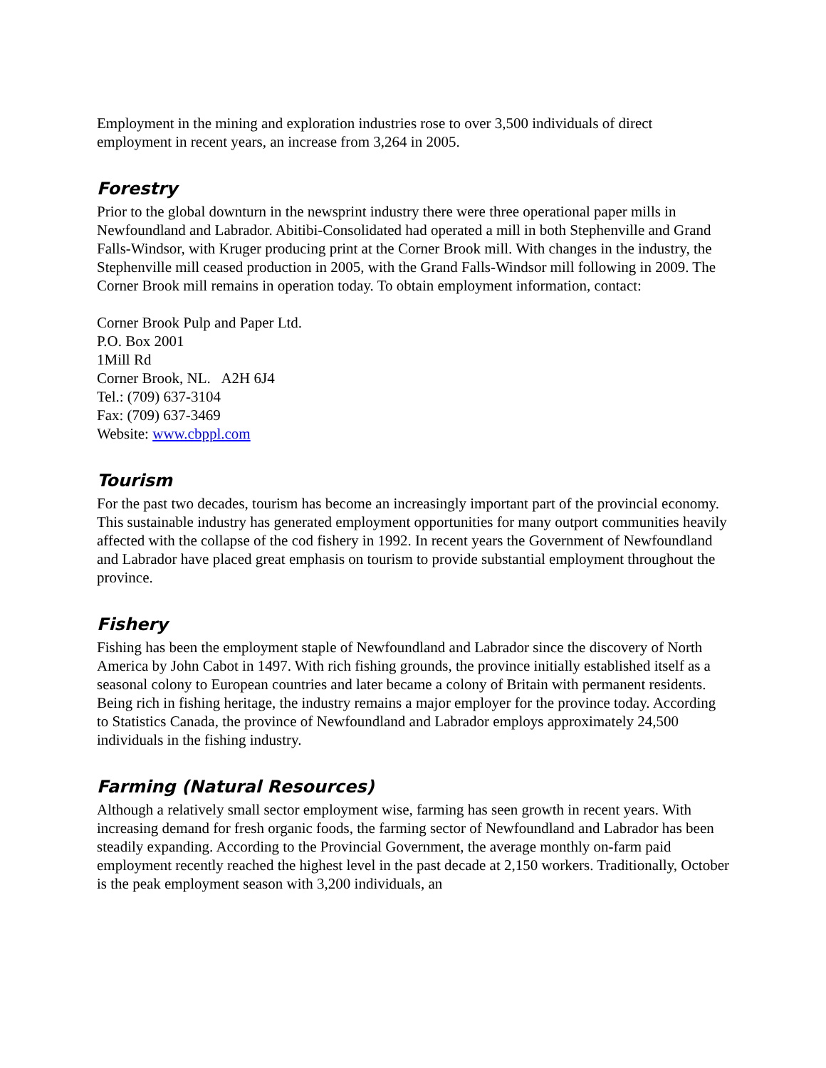Employment in the mining and exploration industries rose to over 3,500 individuals of direct employment in recent years, an increase from 3,264 in 2005.
Forestry
Prior to the global downturn in the newsprint industry there were three operational paper mills in Newfoundland and Labrador. Abitibi-Consolidated had operated a mill in both Stephenville and Grand Falls-Windsor, with Kruger producing print at the Corner Brook mill. With changes in the industry, the Stephenville mill ceased production in 2005, with the Grand Falls-Windsor mill following in 2009. The Corner Brook mill remains in operation today. To obtain employment information, contact:
Corner Brook Pulp and Paper Ltd.
P.O. Box 2001
1Mill Rd
Corner Brook, NL. A2H 6J4
Tel.: (709) 637-3104
Fax: (709) 637-3469
Website: www.cbppl.com
Tourism
For the past two decades, tourism has become an increasingly important part of the provincial economy. This sustainable industry has generated employment opportunities for many outport communities heavily affected with the collapse of the cod fishery in 1992. In recent years the Government of Newfoundland and Labrador have placed great emphasis on tourism to provide substantial employment throughout the province.
Fishery
Fishing has been the employment staple of Newfoundland and Labrador since the discovery of North America by John Cabot in 1497. With rich fishing grounds, the province initially established itself as a seasonal colony to European countries and later became a colony of Britain with permanent residents. Being rich in fishing heritage, the industry remains a major employer for the province today. According to Statistics Canada, the province of Newfoundland and Labrador employs approximately 24,500 individuals in the fishing industry.
Farming (Natural Resources)
Although a relatively small sector employment wise, farming has seen growth in recent years. With increasing demand for fresh organic foods, the farming sector of Newfoundland and Labrador has been steadily expanding. According to the Provincial Government, the average monthly on-farm paid employment recently reached the highest level in the past decade at 2,150 workers. Traditionally, October is the peak employment season with 3,200 individuals, an